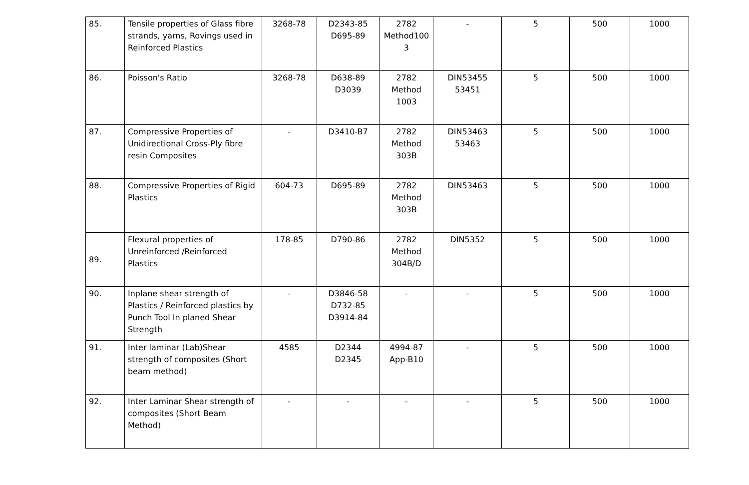| 85. | Tensile properties of Glass fibre strands, yarns, Rovings used in Reinforced Plastics | 3268-78 | D2343-85 D695-89 | 2782 Method100 3 | - | 5 | 500 | 1000 |
| 86. | Poisson's Ratio | 3268-78 | D638-89 D3039 | 2782 Method 1003 | DIN53455 53451 | 5 | 500 | 1000 |
| 87. | Compressive Properties of Unidirectional Cross-Ply fibre resin Composites | - | D3410-B7 | 2782 Method 303B | DIN53463 53463 | 5 | 500 | 1000 |
| 88. | Compressive Properties of Rigid Plastics | 604-73 | D695-89 | 2782 Method 303B | DIN53463 | 5 | 500 | 1000 |
| 89. | Flexural properties of Unreinforced /Reinforced Plastics | 178-85 | D790-86 | 2782 Method 304B/D | DIN5352 | 5 | 500 | 1000 |
| 90. | Inplane shear strength of Plastics / Reinforced plastics by Punch Tool In planed Shear Strength | - | D3846-58 D732-85 D3914-84 | - | - | 5 | 500 | 1000 |
| 91. | Inter laminar (Lab)Shear strength of composites (Short beam method) | 4585 | D2344 D2345 | 4994-87 App-B10 | - | 5 | 500 | 1000 |
| 92. | Inter Laminar Shear strength of composites (Short Beam Method) | - | - | - | - | 5 | 500 | 1000 |